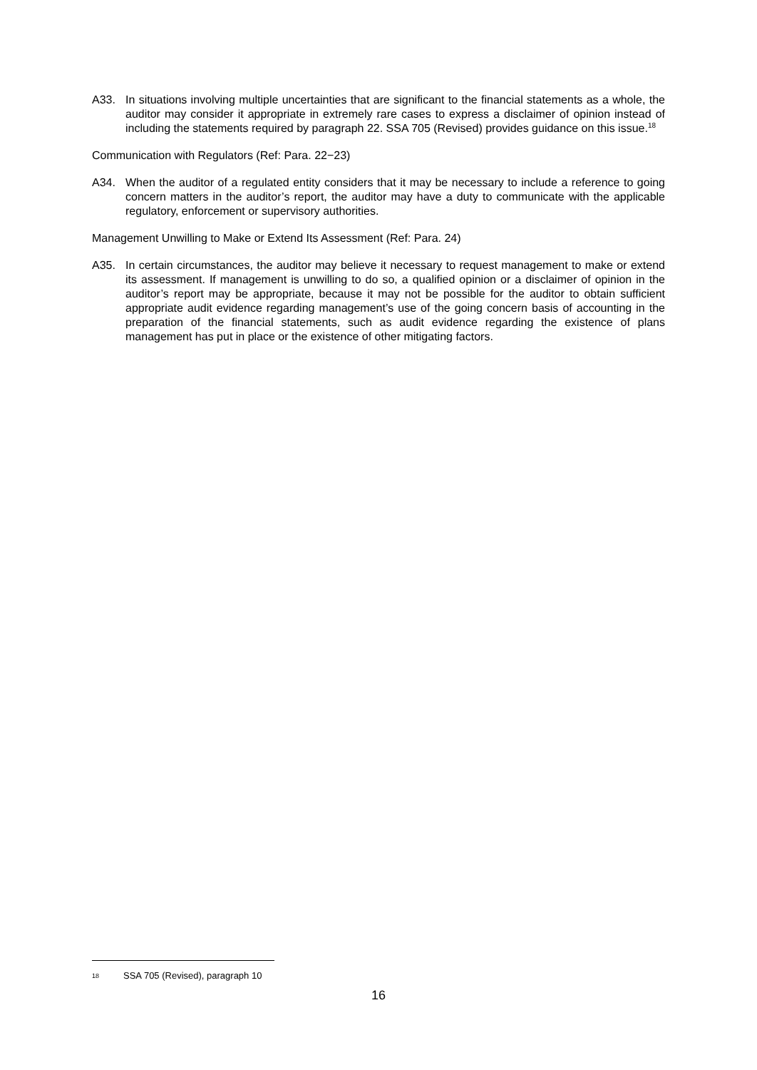A33. In situations involving multiple uncertainties that are significant to the financial statements as a whole, the auditor may consider it appropriate in extremely rare cases to express a disclaimer of opinion instead of including the statements required by paragraph 22. SSA 705 (Revised) provides guidance on this issue.<sup>18</sup>
Communication with Regulators (Ref: Para. 22−23)
A34. When the auditor of a regulated entity considers that it may be necessary to include a reference to going concern matters in the auditor’s report, the auditor may have a duty to communicate with the applicable regulatory, enforcement or supervisory authorities.
Management Unwilling to Make or Extend Its Assessment (Ref: Para. 24)
A35. In certain circumstances, the auditor may believe it necessary to request management to make or extend its assessment. If management is unwilling to do so, a qualified opinion or a disclaimer of opinion in the auditor’s report may be appropriate, because it may not be possible for the auditor to obtain sufficient appropriate audit evidence regarding management’s use of the going concern basis of accounting in the preparation of the financial statements, such as audit evidence regarding the existence of plans management has put in place or the existence of other mitigating factors.
18 SSA 705 (Revised), paragraph 10
16